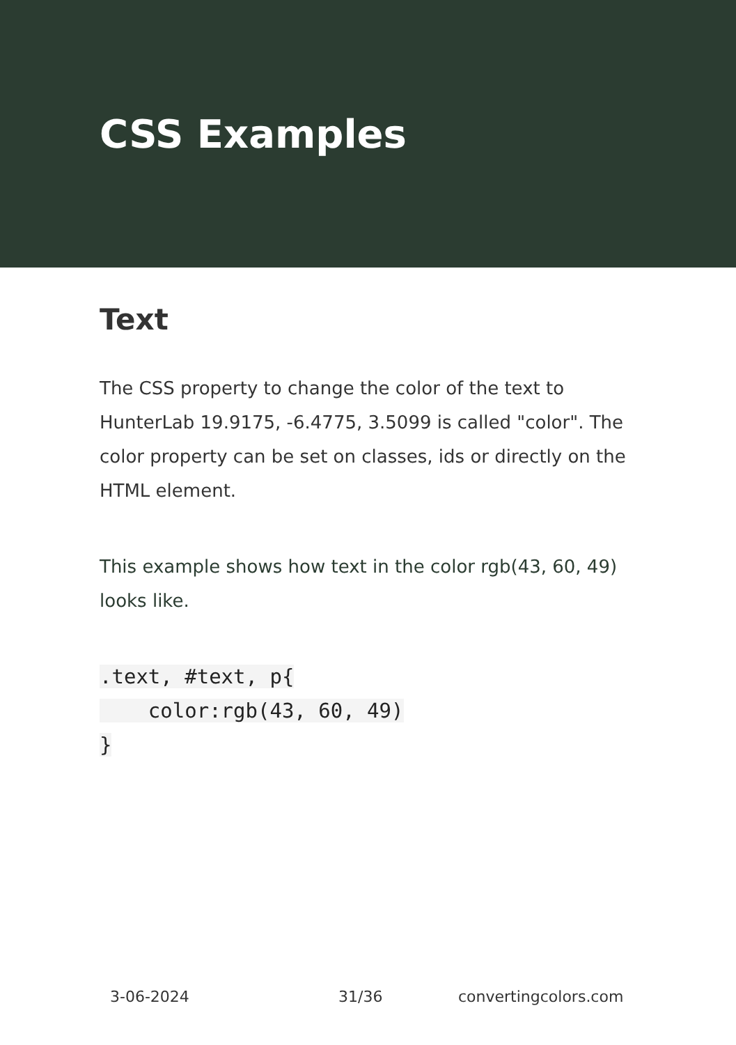CSS Examples
Text
The CSS property to change the color of the text to HunterLab 19.9175, -6.4775, 3.5099 is called "color". The color property can be set on classes, ids or directly on the HTML element.
This example shows how text in the color rgb(43, 60, 49) looks like.
.text, #text, p{
    color:rgb(43, 60, 49)
}
3-06-2024 31/36 convertingcolors.com